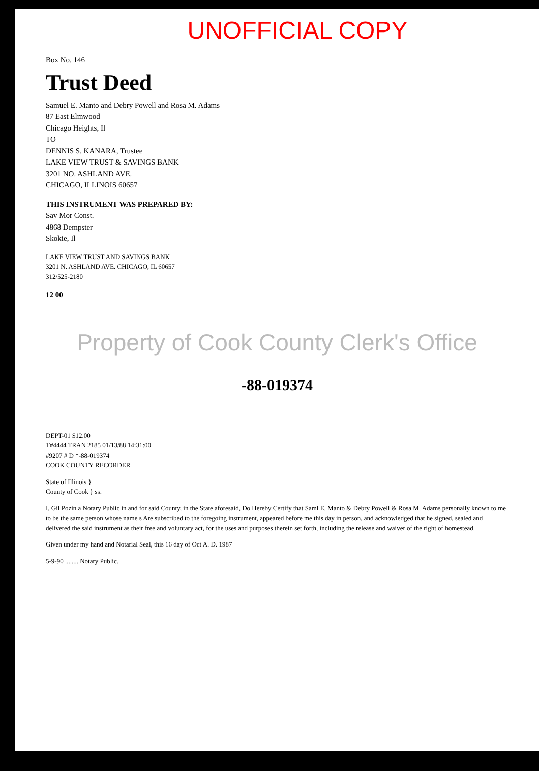UNOFFICIAL COPY
Box No. 146
Trust Deed
Samuel E. Manto and Debry Powell and Rosa M. Adams
87 East Elmwood
Chicago Heights, Il
TO
DENNIS S. KANARA, Trustee
LAKE VIEW TRUST & SAVINGS BANK
3201 NO. ASHLAND AVE.
CHICAGO, ILLINOIS 60657
THIS INSTRUMENT WAS PREPARED BY:
Sav Mor Const.
4868 Dempster
Skokie, Il
LAKE VIEW TRUST AND SAVINGS BANK
3201 N. ASHLAND AVE. CHICAGO, IL 60657
312/525-2180
12 00
Property of Cook County Clerk's Office
-88-019374
DEPT-01 $12.00
T#4444 TRAN 2185 01/13/88 14:31:00
#9207 # D *-88-019374
COOK COUNTY RECORDER
State of Illinois }
County of Cook } ss.
I, Gil Pozin a Notary Public in and for said County, in the State aforesaid, Do Hereby Certify that Saml E. Manto & Debry Powell & Rosa M. Adams personally known to me to be the same person whose name s Are subscribed to the foregoing instrument, appeared before me this day in person, and acknowledged that he signed, sealed and delivered the said instrument as their free and voluntary act, for the uses and purposes therein set forth, including the release and waiver of the right of homestead.
Given under my hand and Notarial Seal, this 16 day of Oct A. D. 1987
5-9-90 ........ Notary Public.